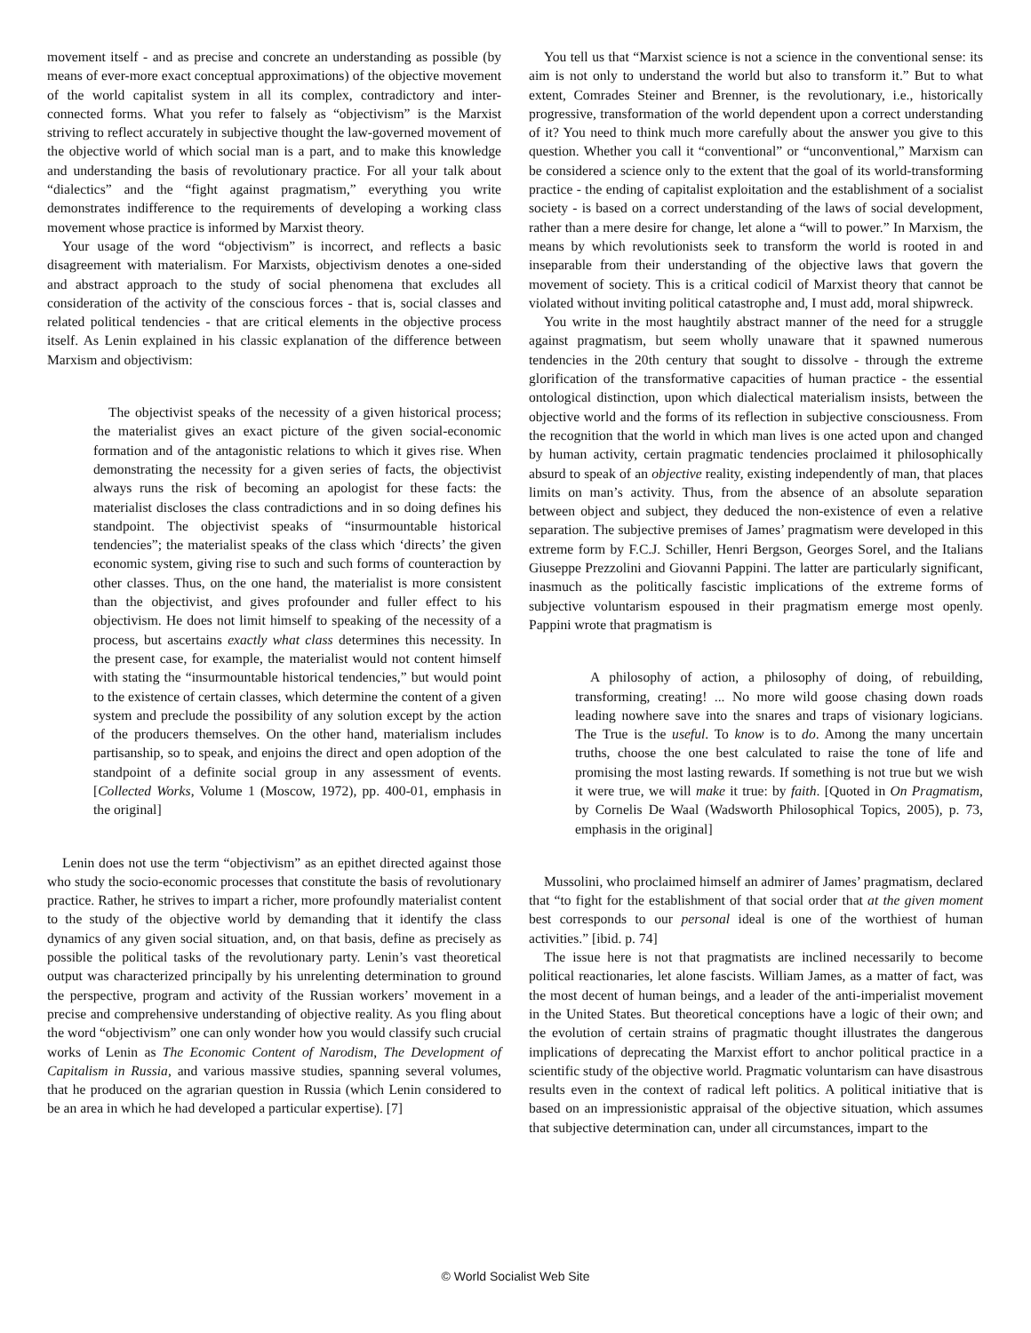movement itself - and as precise and concrete an understanding as possible (by means of ever-more exact conceptual approximations) of the objective movement of the world capitalist system in all its complex, contradictory and inter-connected forms. What you refer to falsely as “objectivism” is the Marxist striving to reflect accurately in subjective thought the law-governed movement of the objective world of which social man is a part, and to make this knowledge and understanding the basis of revolutionary practice. For all your talk about “dialectics” and the “fight against pragmatism,” everything you write demonstrates indifference to the requirements of developing a working class movement whose practice is informed by Marxist theory.
Your usage of the word “objectivism” is incorrect, and reflects a basic disagreement with materialism. For Marxists, objectivism denotes a one-sided and abstract approach to the study of social phenomena that excludes all consideration of the activity of the conscious forces - that is, social classes and related political tendencies - that are critical elements in the objective process itself. As Lenin explained in his classic explanation of the difference between Marxism and objectivism:
The objectivist speaks of the necessity of a given historical process; the materialist gives an exact picture of the given social-economic formation and of the antagonistic relations to which it gives rise. When demonstrating the necessity for a given series of facts, the objectivist always runs the risk of becoming an apologist for these facts: the materialist discloses the class contradictions and in so doing defines his standpoint. The objectivist speaks of “insurmountable historical tendencies”; the materialist speaks of the class which ‘directs’ the given economic system, giving rise to such and such forms of counteraction by other classes. Thus, on the one hand, the materialist is more consistent than the objectivist, and gives profounder and fuller effect to his objectivism. He does not limit himself to speaking of the necessity of a process, but ascertains exactly what class determines this necessity. In the present case, for example, the materialist would not content himself with stating the “insurmountable historical tendencies,” but would point to the existence of certain classes, which determine the content of a given system and preclude the possibility of any solution except by the action of the producers themselves. On the other hand, materialism includes partisanship, so to speak, and enjoins the direct and open adoption of the standpoint of a definite social group in any assessment of events. [Collected Works, Volume 1 (Moscow, 1972), pp. 400-01, emphasis in the original]
Lenin does not use the term “objectivism” as an epithet directed against those who study the socio-economic processes that constitute the basis of revolutionary practice. Rather, he strives to impart a richer, more profoundly materialist content to the study of the objective world by demanding that it identify the class dynamics of any given social situation, and, on that basis, define as precisely as possible the political tasks of the revolutionary party. Lenin’s vast theoretical output was characterized principally by his unrelenting determination to ground the perspective, program and activity of the Russian workers’ movement in a precise and comprehensive understanding of objective reality. As you fling about the word “objectivism” one can only wonder how you would classify such crucial works of Lenin as The Economic Content of Narodism, The Development of Capitalism in Russia, and various massive studies, spanning several volumes, that he produced on the agrarian question in Russia (which Lenin considered to be an area in which he had developed a particular expertise). [7]
You tell us that “Marxist science is not a science in the conventional sense: its aim is not only to understand the world but also to transform it.” But to what extent, Comrades Steiner and Brenner, is the revolutionary, i.e., historically progressive, transformation of the world dependent upon a correct understanding of it? You need to think much more carefully about the answer you give to this question. Whether you call it “conventional” or “unconventional,” Marxism can be considered a science only to the extent that the goal of its world-transforming practice - the ending of capitalist exploitation and the establishment of a socialist society - is based on a correct understanding of the laws of social development, rather than a mere desire for change, let alone a “will to power.” In Marxism, the means by which revolutionists seek to transform the world is rooted in and inseparable from their understanding of the objective laws that govern the movement of society. This is a critical codicil of Marxist theory that cannot be violated without inviting political catastrophe and, I must add, moral shipwreck.
You write in the most haughtily abstract manner of the need for a struggle against pragmatism, but seem wholly unaware that it spawned numerous tendencies in the 20th century that sought to dissolve - through the extreme glorification of the transformative capacities of human practice - the essential ontological distinction, upon which dialectical materialism insists, between the objective world and the forms of its reflection in subjective consciousness. From the recognition that the world in which man lives is one acted upon and changed by human activity, certain pragmatic tendencies proclaimed it philosophically absurd to speak of an objective reality, existing independently of man, that places limits on man’s activity. Thus, from the absence of an absolute separation between object and subject, they deduced the non-existence of even a relative separation. The subjective premises of James’ pragmatism were developed in this extreme form by F.C.J. Schiller, Henri Bergson, Georges Sorel, and the Italians Giuseppe Prezzolini and Giovanni Pappini. The latter are particularly significant, inasmuch as the politically fascistic implications of the extreme forms of subjective voluntarism espoused in their pragmatism emerge most openly. Pappini wrote that pragmatism is
A philosophy of action, a philosophy of doing, of rebuilding, transforming, creating! ... No more wild goose chasing down roads leading nowhere save into the snares and traps of visionary logicians. The True is the useful. To know is to do. Among the many uncertain truths, choose the one best calculated to raise the tone of life and promising the most lasting rewards. If something is not true but we wish it were true, we will make it true: by faith. [Quoted in On Pragmatism, by Cornelis De Waal (Wadsworth Philosophical Topics, 2005), p. 73, emphasis in the original]
Mussolini, who proclaimed himself an admirer of James’ pragmatism, declared that “to fight for the establishment of that social order that at the given moment best corresponds to our personal ideal is one of the worthiest of human activities.” [ibid. p. 74]
The issue here is not that pragmatists are inclined necessarily to become political reactionaries, let alone fascists. William James, as a matter of fact, was the most decent of human beings, and a leader of the anti-imperialist movement in the United States. But theoretical conceptions have a logic of their own; and the evolution of certain strains of pragmatic thought illustrates the dangerous implications of deprecating the Marxist effort to anchor political practice in a scientific study of the objective world. Pragmatic voluntarism can have disastrous results even in the context of radical left politics. A political initiative that is based on an impressionistic appraisal of the objective situation, which assumes that subjective determination can, under all circumstances, impart to the
© World Socialist Web Site